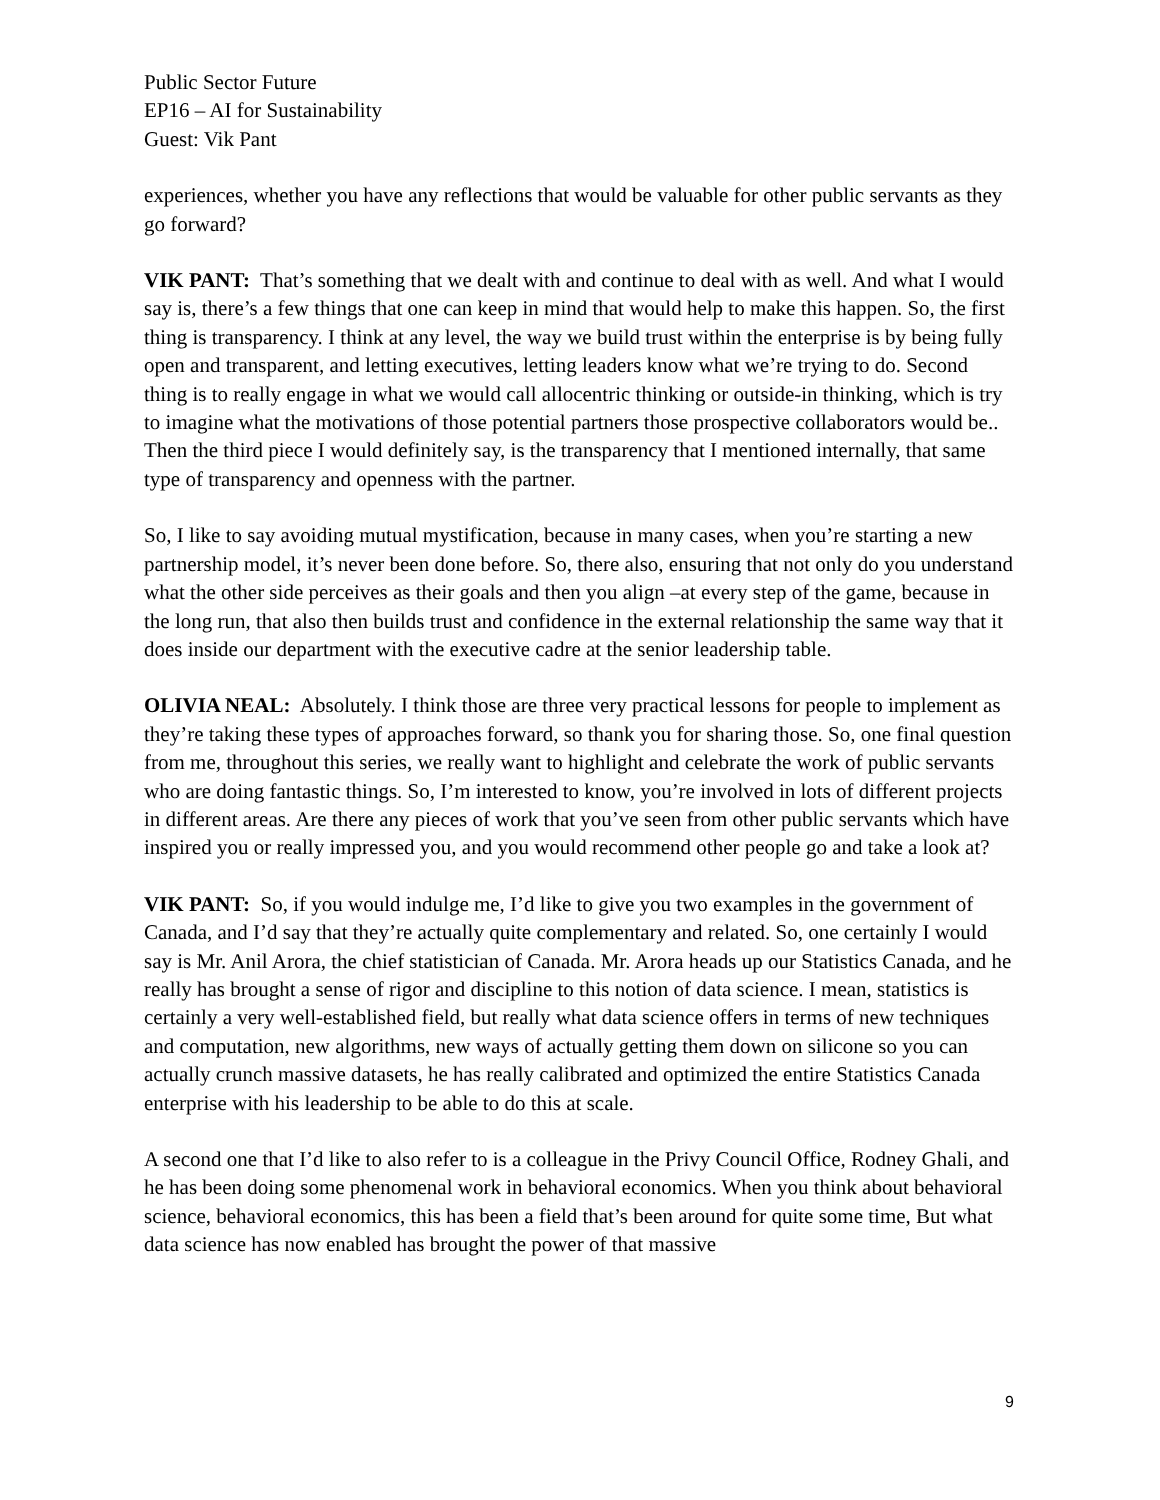Public Sector Future
EP16 – AI for Sustainability
Guest: Vik Pant
experiences, whether you have any reflections that would be valuable for other public servants as they go forward?
VIK PANT: That’s something that we dealt with and continue to deal with as well. And what I would say is, there’s a few things that one can keep in mind that would help to make this happen. So, the first thing is transparency. I think at any level, the way we build trust within the enterprise is by being fully open and transparent, and letting executives, letting leaders know what we’re trying to do. Second thing is to really engage in what we would call allocentric thinking or outside-in thinking, which is try to imagine what the motivations of those potential partners those prospective collaborators would be.. Then the third piece I would definitely say, is the transparency that I mentioned internally, that same type of transparency and openness with the partner.
So, I like to say avoiding mutual mystification, because in many cases, when you’re starting a new partnership model, it’s never been done before. So, there also, ensuring that not only do you understand what the other side perceives as their goals and then you align –at every step of the game, because in the long run, that also then builds trust and confidence in the external relationship the same way that it does inside our department with the executive cadre at the senior leadership table.
OLIVIA NEAL: Absolutely. I think those are three very practical lessons for people to implement as they’re taking these types of approaches forward, so thank you for sharing those. So, one final question from me, throughout this series, we really want to highlight and celebrate the work of public servants who are doing fantastic things. So, I’m interested to know, you’re involved in lots of different projects in different areas. Are there any pieces of work that you’ve seen from other public servants which have inspired you or really impressed you, and you would recommend other people go and take a look at?
VIK PANT: So, if you would indulge me, I’d like to give you two examples in the government of Canada, and I’d say that they’re actually quite complementary and related. So, one certainly I would say is Mr. Anil Arora, the chief statistician of Canada. Mr. Arora heads up our Statistics Canada, and he really has brought a sense of rigor and discipline to this notion of data science. I mean, statistics is certainly a very well-established field, but really what data science offers in terms of new techniques and computation, new algorithms, new ways of actually getting them down on silicone so you can actually crunch massive datasets, he has really calibrated and optimized the entire Statistics Canada enterprise with his leadership to be able to do this at scale.
A second one that I’d like to also refer to is a colleague in the Privy Council Office, Rodney Ghali, and he has been doing some phenomenal work in behavioral economics. When you think about behavioral science, behavioral economics, this has been a field that’s been around for quite some time, But what data science has now enabled has brought the power of that massive
9